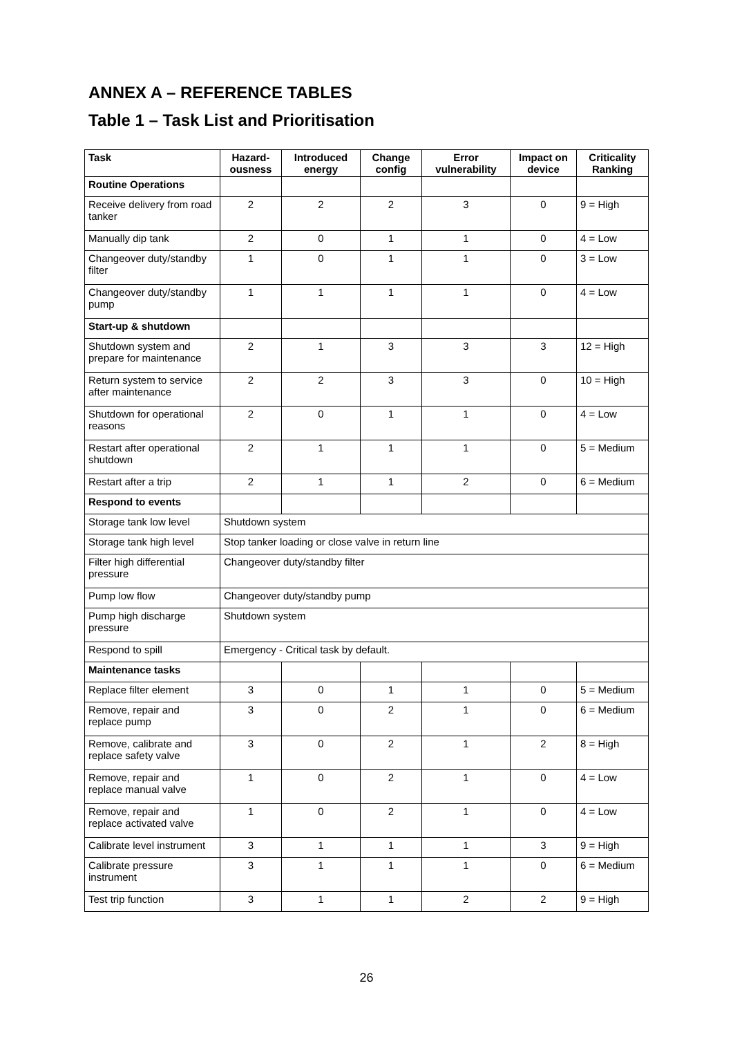ANNEX A – REFERENCE TABLES
Table 1 – Task List and Prioritisation
| Task | Hazard-ousness | Introduced energy | Change config | Error vulnerability | Impact on device | Criticality Ranking |
| --- | --- | --- | --- | --- | --- | --- |
| Routine Operations | | | | | | |
| Receive delivery from road tanker | 2 | 2 | 2 | 3 | 0 | 9 = High |
| Manually dip tank | 2 | 0 | 1 | 1 | 0 | 4 = Low |
| Changeover duty/standby filter | 1 | 0 | 1 | 1 | 0 | 3 = Low |
| Changeover duty/standby pump | 1 | 1 | 1 | 1 | 0 | 4 = Low |
| Start-up & shutdown | | | | | | |
| Shutdown system and prepare for maintenance | 2 | 1 | 3 | 3 | 3 | 12 = High |
| Return system to service after maintenance | 2 | 2 | 3 | 3 | 0 | 10 = High |
| Shutdown for operational reasons | 2 | 0 | 1 | 1 | 0 | 4 = Low |
| Restart after operational shutdown | 2 | 1 | 1 | 1 | 0 | 5 = Medium |
| Restart after a trip | 2 | 1 | 1 | 2 | 0 | 6 = Medium |
| Respond to events | | | | | | |
| Storage tank low level | Shutdown system | | | | | |
| Storage tank high level | Stop tanker loading or close valve in return line | | | | | |
| Filter high differential pressure | Changeover duty/standby filter | | | | | |
| Pump low flow | Changeover duty/standby pump | | | | | |
| Pump high discharge pressure | Shutdown system | | | | | |
| Respond to spill | Emergency - Critical task by default. | | | | | |
| Maintenance tasks | | | | | | |
| Replace filter element | 3 | 0 | 1 | 1 | 0 | 5 = Medium |
| Remove, repair and replace pump | 3 | 0 | 2 | 1 | 0 | 6 = Medium |
| Remove, calibrate and replace safety valve | 3 | 0 | 2 | 1 | 2 | 8 = High |
| Remove, repair and replace manual valve | 1 | 0 | 2 | 1 | 0 | 4 = Low |
| Remove, repair and replace activated valve | 1 | 0 | 2 | 1 | 0 | 4 = Low |
| Calibrate level instrument | 3 | 1 | 1 | 1 | 3 | 9 = High |
| Calibrate pressure instrument | 3 | 1 | 1 | 1 | 0 | 6 = Medium |
| Test trip function | 3 | 1 | 1 | 2 | 2 | 9 = High |
26